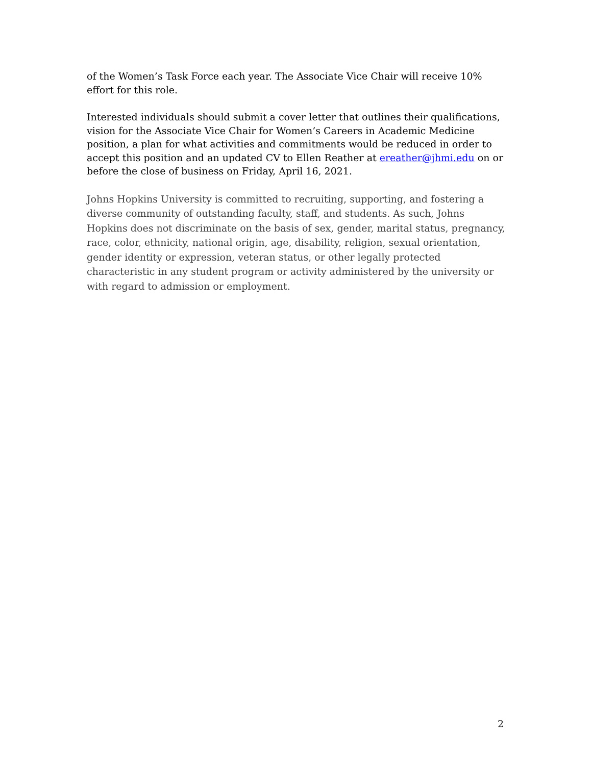of the Women’s Task Force each year. The Associate Vice Chair will receive 10% effort for this role.
Interested individuals should submit a cover letter that outlines their qualifications, vision for the Associate Vice Chair for Women’s Careers in Academic Medicine position, a plan for what activities and commitments would be reduced in order to accept this position and an updated CV to Ellen Reather at ereather@jhmi.edu on or before the close of business on Friday, April 16, 2021.
Johns Hopkins University is committed to recruiting, supporting, and fostering a diverse community of outstanding faculty, staff, and students. As such, Johns Hopkins does not discriminate on the basis of sex, gender, marital status, pregnancy, race, color, ethnicity, national origin, age, disability, religion, sexual orientation, gender identity or expression, veteran status, or other legally protected characteristic in any student program or activity administered by the university or with regard to admission or employment.
2